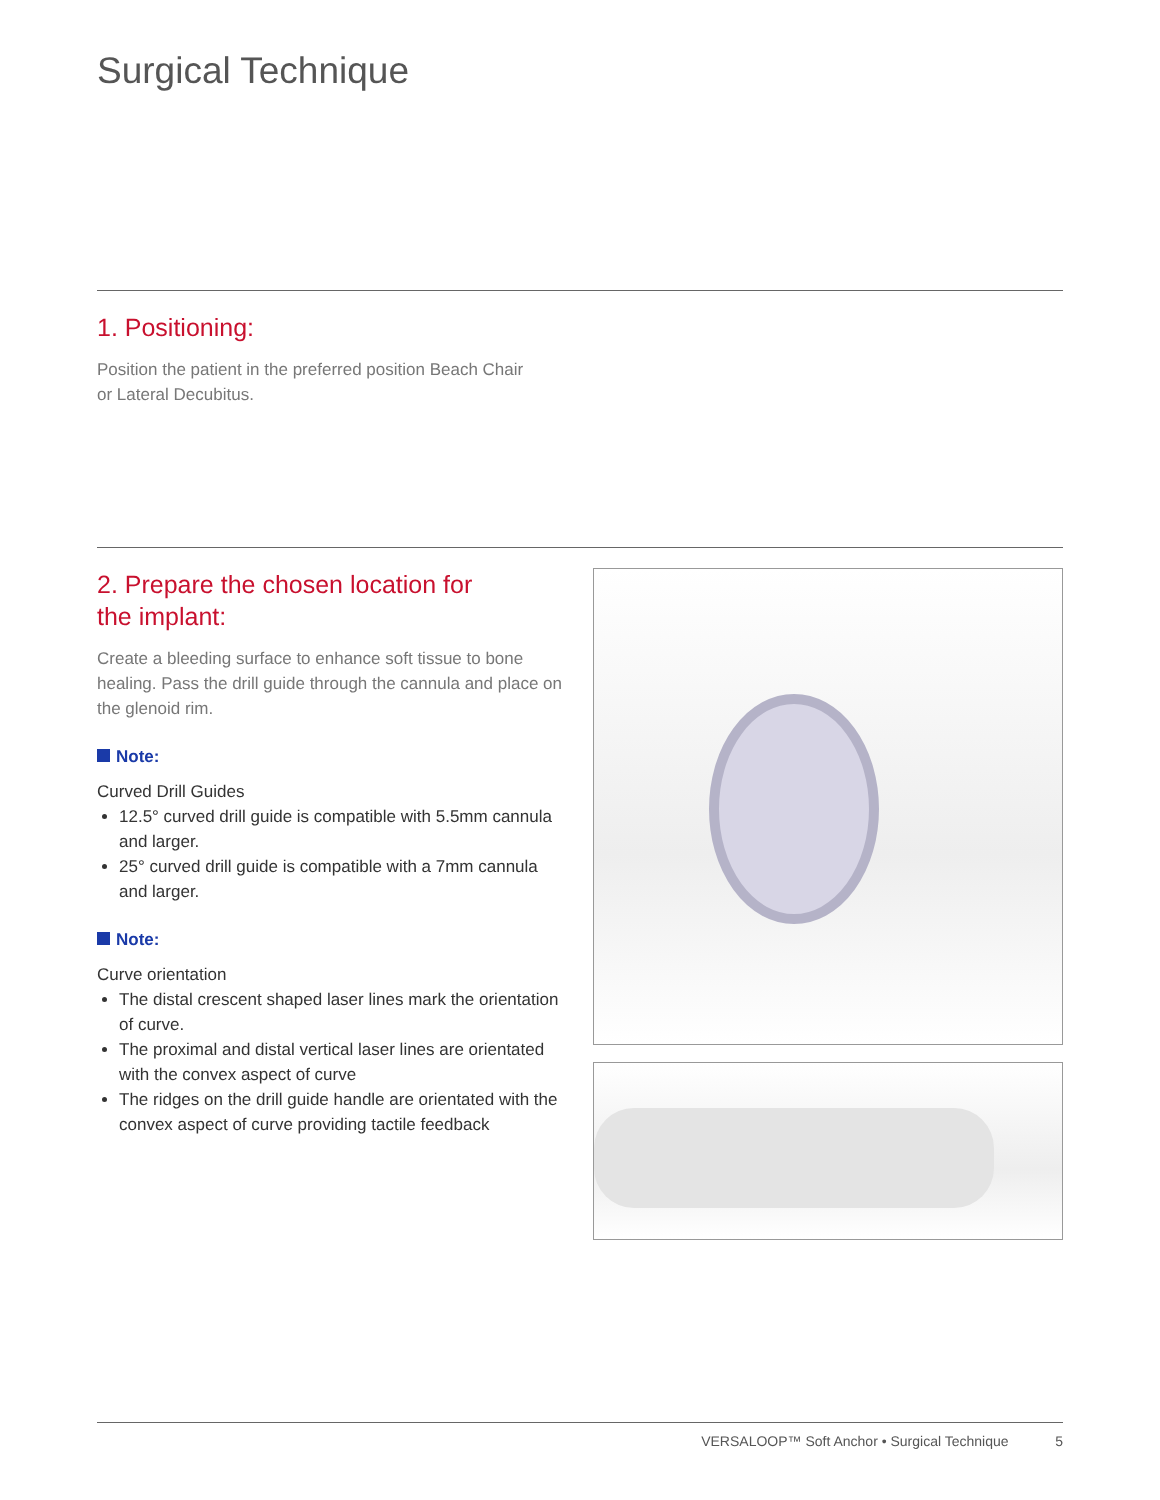Surgical Technique
1. Positioning:
Position the patient in the preferred position Beach Chair
or Lateral Decubitus.
2. Prepare the chosen location for
the implant:
Create a bleeding surface to enhance soft tissue to bone healing. Pass the drill guide through the cannula and place on the glenoid rim.
Note:
Curved Drill Guides
12.5° curved drill guide is compatible with 5.5mm cannula and larger.
25° curved drill guide is compatible with a 7mm cannula and larger.
Note:
Curve orientation
The distal crescent shaped laser lines mark the orientation of curve.
The proximal and distal vertical laser lines are orientated with the convex aspect of curve
The ridges on the drill guide handle are orientated with the convex aspect of curve providing tactile feedback
VERSALOOP™ Soft Anchor • Surgical Technique 5